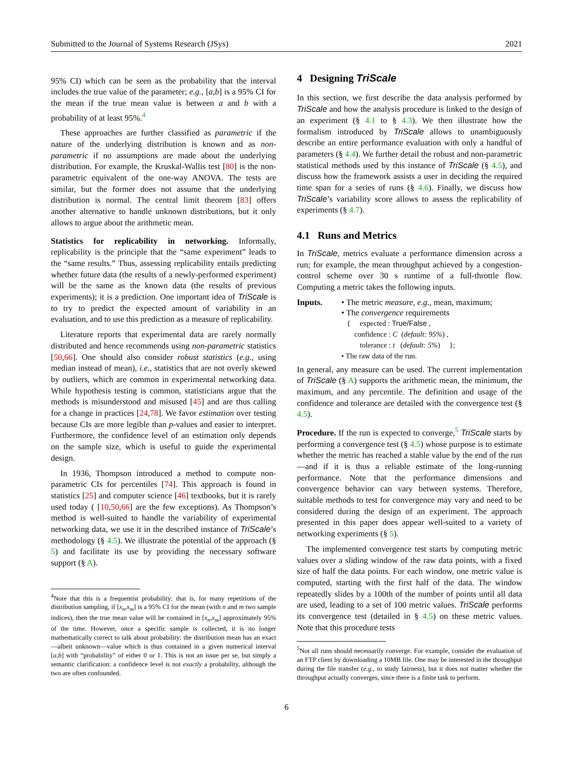Submitted to the Journal of Systems Research (JSys) 2021
95% CI) which can be seen as the probability that the interval includes the true value of the parameter; e.g., [a,b] is a 95% CI for the mean if the true mean value is between a and b with a probability of at least 95%.<sup>4</sup>
These approaches are further classified as parametric if the nature of the underlying distribution is known and as non-parametric if no assumptions are made about the underlying distribution. For example, the Kruskal-Wallis test [80] is the non-parametric equivalent of the one-way ANOVA. The tests are similar, but the former does not assume that the underlying distribution is normal. The central limit theorem [83] offers another alternative to handle unknown distributions, but it only allows to argue about the arithmetic mean.
Statistics for replicability in networking. Informally, replicability is the principle that the “same experiment” leads to the “same results.” Thus, assessing replicability entails predicting whether future data (the results of a newly-performed experiment) will be the same as the known data (the results of previous experiments); it is a prediction. One important idea of TriScale is to try to predict the expected amount of variability in an evaluation, and to use this prediction as a measure of replicability.
Literature reports that experimental data are rarely normally distributed and hence recommends using non-parametric statistics [50,66]. One should also consider robust statistics (e.g., using median instead of mean), i.e., statistics that are not overly skewed by outliers, which are common in experimental networking data. While hypothesis testing is common, statisticians argue that the methods is misunderstood and misused [45] and are thus calling for a change in practices [24,78]. We favor estimation over testing because CIs are more legible than p-values and easier to interpret. Furthermore, the confidence level of an estimation only depends on the sample size, which is useful to guide the experimental design.
In 1936, Thompson introduced a method to compute non-parametric CIs for percentiles [74]. This approach is found in statistics [25] and computer science [46] textbooks, but it is rarely used today ( [10,50,66] are the few exceptions). As Thompson’s method is well-suited to handle the variability of experimental networking data, we use it in the described instance of TriScale’s methodology (§ 4.5). We illustrate the potential of the approach (§ 5) and facilitate its use by providing the necessary software support (§ A).
<sup>4</sup> Note that this is a frequentist probability: that is, for many repetitions of the distribution sampling, if [x<sub>n</sub>,x<sub>m</sub>] is a 95% CI for the mean (with n and m two sample indices), then the true mean value will be contained in [x<sub>n</sub>,x<sub>m</sub>] approximately 95% of the time. However, once a specific sample is collected, it is no longer mathematically correct to talk about probability: the distribution mean has an exact—albeit unknown—value which is thus contained in a given numerical interval [a,b] with “probability” of either 0 or 1. This is not an issue per se, but simply a semantic clarification: a confidence level is not exactly a probability, although the two are often confounded.
4 Designing TriScale
In this section, we first describe the data analysis performed by TriScale and how the analysis procedure is linked to the design of an experiment (§ 4.1 to § 4.3). We then illustrate how the formalism introduced by TriScale allows to unambiguously describe an entire performance evaluation with only a handful of parameters (§ 4.4). We further detail the robust and non-parametric statistical methods used by this instance of TriScale (§ 4.5), and discuss how the framework assists a user in deciding the required time span for a series of runs (§ 4.6). Finally, we discuss how TriScale’s variability score allows to assess the replicability of experiments (§ 4.7).
4.1 Runs and Metrics
In TriScale, metrics evaluate a performance dimension across a run; for example, the mean throughput achieved by a congestion-control scheme over 30 s runtime of a full-throttle flow. Computing a metric takes the following inputs.
Inputs. • The metric measure, e.g., mean, maximum;
• The convergence requirements
{ expected : True/False ,
confidence : C (default: 95%) ,
tolerance : t (default: 5%) };
• The raw data of the run.
In general, any measure can be used. The current implementation of TriScale (§ A) supports the arithmetic mean, the minimum, the maximum, and any percentile. The definition and usage of the confidence and tolerance are detailed with the convergence test (§ 4.5).
Procedure. If the run is expected to converge,<sup>5</sup> TriScale starts by performing a convergence test (§ 4.5) whose purpose is to estimate whether the metric has reached a stable value by the end of the run—and if it is thus a reliable estimate of the long-running performance. Note that the performance dimensions and convergence behavior can vary between systems. Therefore, suitable methods to test for convergence may vary and need to be considered during the design of an experiment. The approach presented in this paper does appear well-suited to a variety of networking experiments (§ 5).
The implemented convergence test starts by computing metric values over a sliding window of the raw data points, with a fixed size of half the data points. For each window, one metric value is computed, starting with the first half of the data. The window repeatedly slides by a 100th of the number of points until all data are used, leading to a set of 100 metric values. TriScale performs its convergence test (detailed in § 4.5) on these metric values. Note that this procedure tests
<sup>5</sup> Not all runs should necessarily converge. For example, consider the evaluation of an FTP client by downloading a 10MB file. One may be interested in the throughput during the file transfer (e.g., to study fairness), but it does not matter whether the throughput actually converges, since there is a finite task to perform.
6